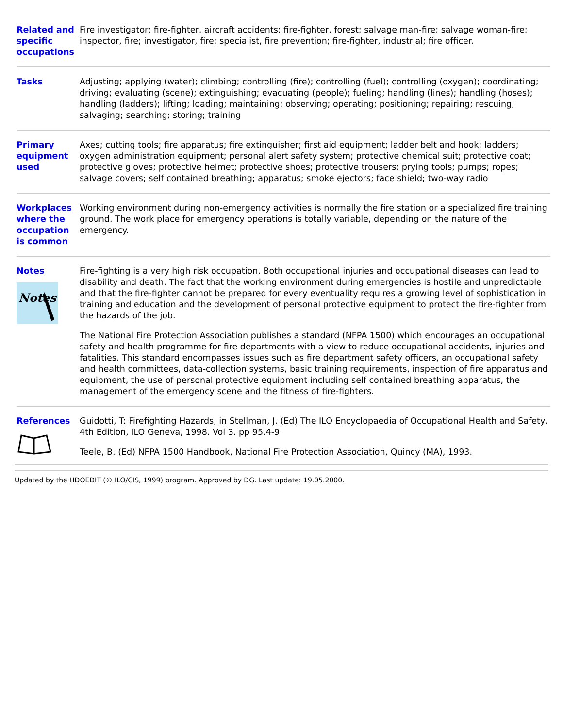| Related and specific occupations | Fire investigator; fire-fighter, aircraft accidents; fire-fighter, forest; salvage man-fire; salvage woman-fire; inspector, fire; investigator, fire; specialist, fire prevention; fire-fighter, industrial; fire officer. |
| Tasks | Adjusting; applying (water); climbing; controlling (fire); controlling (fuel); controlling (oxygen); coordinating; driving; evaluating (scene); extinguishing; evacuating (people); fueling; handling (lines); handling (hoses); handling (ladders); lifting; loading; maintaining; observing; operating; positioning; repairing; rescuing; salvaging; searching; storing; training |
| Primary equipment used | Axes; cutting tools; fire apparatus; fire extinguisher; first aid equipment; ladder belt and hook; ladders; oxygen administration equipment; personal alert safety system; protective chemical suit; protective coat; protective gloves; protective helmet; protective shoes; protective trousers; prying tools; pumps; ropes; salvage covers; self contained breathing; apparatus; smoke ejectors; face shield; two-way radio |
| Workplaces where the occupation is common | Working environment during non-emergency activities is normally the fire station or a specialized fire training ground. The work place for emergency operations is totally variable, depending on the nature of the emergency. |
| Notes Notes | Fire-fighting is a very high risk occupation. Both occupational injuries and occupational diseases can lead to disability and death. The fact that the working environment during emergencies is hostile and unpredictable and that the fire-fighter cannot be prepared for every eventuality requires a growing level of sophistication in training and education and the development of personal protective equipment to protect the fire-fighter from the hazards of the job. The National Fire Protection Association publishes a standard (NFPA 1500) which encourages an occupational safety and health programme for fire departments with a view to reduce occupational accidents, injuries and fatalities. This standard encompasses issues such as fire department safety officers, an occupational safety and health committees, data-collection systems, basic training requirements, inspection of fire apparatus and equipment, the use of personal protective equipment including self contained breathing apparatus, the management of the emergency scene and the fitness of fire-fighters. |
| References | Guidotti, T: Firefighting Hazards, in Stellman, J. (Ed) The ILO Encyclopaedia of Occupational Health and Safety, 4th Edition, ILO Geneva, 1998. Vol 3. pp 95.4-9. Teele, B. (Ed) NFPA 1500 Handbook, National Fire Protection Association, Quincy (MA), 1993. |
Updated by the HDOEDIT (© ILO/CIS, 1999) program. Approved by DG. Last update: 19.05.2000.